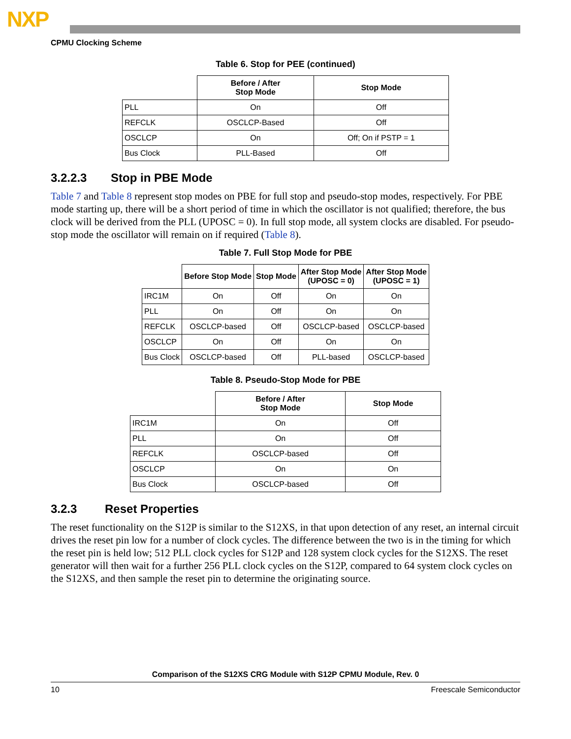NXP
CPMU Clocking Scheme
Table 6. Stop for PEE (continued)
| | Before / After Stop Mode | Stop Mode |
| --- | --- | --- |
| PLL | On | Off |
| REFCLK | OSCLCP-Based | Off |
| OSCLCP | On | Off; On if PSTP = 1 |
| Bus Clock | PLL-Based | Off |
3.2.2.3 Stop in PBE Mode
Table 7 and Table 8 represent stop modes on PBE for full stop and pseudo-stop modes, respectively. For PBE mode starting up, there will be a short period of time in which the oscillator is not qualified; therefore, the bus clock will be derived from the PLL (UPOSC = 0). In full stop mode, all system clocks are disabled. For pseudo-stop mode the oscillator will remain on if required (Table 8).
Table 7. Full Stop Mode for PBE
| | Before Stop Mode | Stop Mode | After Stop Mode (UPOSC = 0) | After Stop Mode (UPOSC = 1) |
| --- | --- | --- | --- | --- |
| IRC1M | On | Off | On | On |
| PLL | On | Off | On | On |
| REFCLK | OSCLCP-based | Off | OSCLCP-based | OSCLCP-based |
| OSCLCP | On | Off | On | On |
| Bus Clock | OSCLCP-based | Off | PLL-based | OSCLCP-based |
Table 8. Pseudo-Stop Mode for PBE
| | Before / After Stop Mode | Stop Mode |
| --- | --- | --- |
| IRC1M | On | Off |
| PLL | On | Off |
| REFCLK | OSCLCP-based | Off |
| OSCLCP | On | On |
| Bus Clock | OSCLCP-based | Off |
3.2.3 Reset Properties
The reset functionality on the S12P is similar to the S12XS, in that upon detection of any reset, an internal circuit drives the reset pin low for a number of clock cycles. The difference between the two is in the timing for which the reset pin is held low; 512 PLL clock cycles for S12P and 128 system clock cycles for the S12XS. The reset generator will then wait for a further 256 PLL clock cycles on the S12P, compared to 64 system clock cycles on the S12XS, and then sample the reset pin to determine the originating source.
Comparison of the S12XS CRG Module with S12P CPMU Module, Rev. 0
10 Freescale Semiconductor